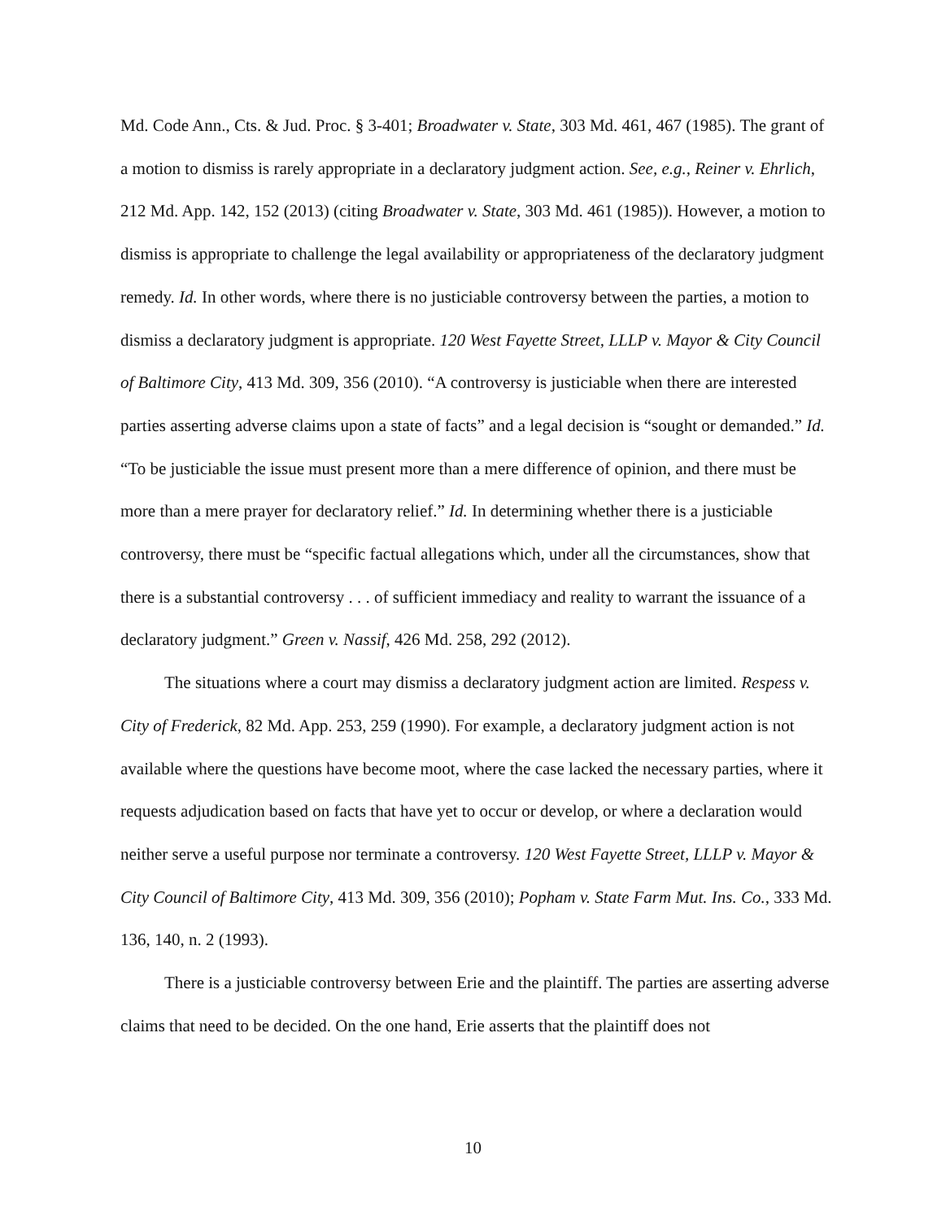Md. Code Ann., Cts. & Jud. Proc. § 3-401; Broadwater v. State, 303 Md. 461, 467 (1985). The grant of a motion to dismiss is rarely appropriate in a declaratory judgment action. See, e.g., Reiner v. Ehrlich, 212 Md. App. 142, 152 (2013) (citing Broadwater v. State, 303 Md. 461 (1985)). However, a motion to dismiss is appropriate to challenge the legal availability or appropriateness of the declaratory judgment remedy. Id. In other words, where there is no justiciable controversy between the parties, a motion to dismiss a declaratory judgment is appropriate. 120 West Fayette Street, LLLP v. Mayor & City Council of Baltimore City, 413 Md. 309, 356 (2010). “A controversy is justiciable when there are interested parties asserting adverse claims upon a state of facts” and a legal decision is “sought or demanded.” Id. “To be justiciable the issue must present more than a mere difference of opinion, and there must be more than a mere prayer for declaratory relief.” Id. In determining whether there is a justiciable controversy, there must be “specific factual allegations which, under all the circumstances, show that there is a substantial controversy . . . of sufficient immediacy and reality to warrant the issuance of a declaratory judgment.” Green v. Nassif, 426 Md. 258, 292 (2012).
The situations where a court may dismiss a declaratory judgment action are limited. Respess v. City of Frederick, 82 Md. App. 253, 259 (1990). For example, a declaratory judgment action is not available where the questions have become moot, where the case lacked the necessary parties, where it requests adjudication based on facts that have yet to occur or develop, or where a declaration would neither serve a useful purpose nor terminate a controversy. 120 West Fayette Street, LLLP v. Mayor & City Council of Baltimore City, 413 Md. 309, 356 (2010); Popham v. State Farm Mut. Ins. Co., 333 Md. 136, 140, n. 2 (1993).
There is a justiciable controversy between Erie and the plaintiff. The parties are asserting adverse claims that need to be decided. On the one hand, Erie asserts that the plaintiff does not
10